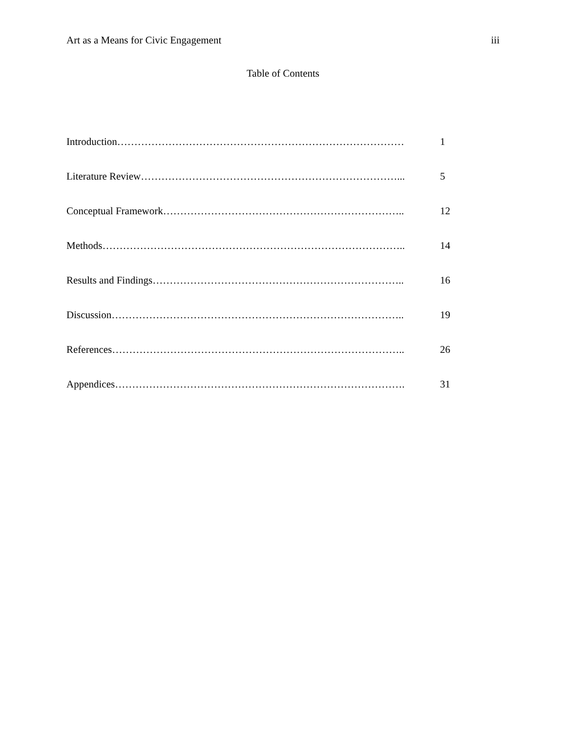Art as a Means for Civic Engagement iii
Table of Contents
Introduction………………………………………………………………………… 1
Literature Review…………………………………………………………………... 5
Conceptual Framework…………………………………………………………….. 12
Methods…………………………………………………………………………….. 14
Results and Findings……………………………………………………………….. 16
Discussion………………………………………………………………………….. 19
References………………………………………………………………………….. 26
Appendices…………………………………………………………………………. 31